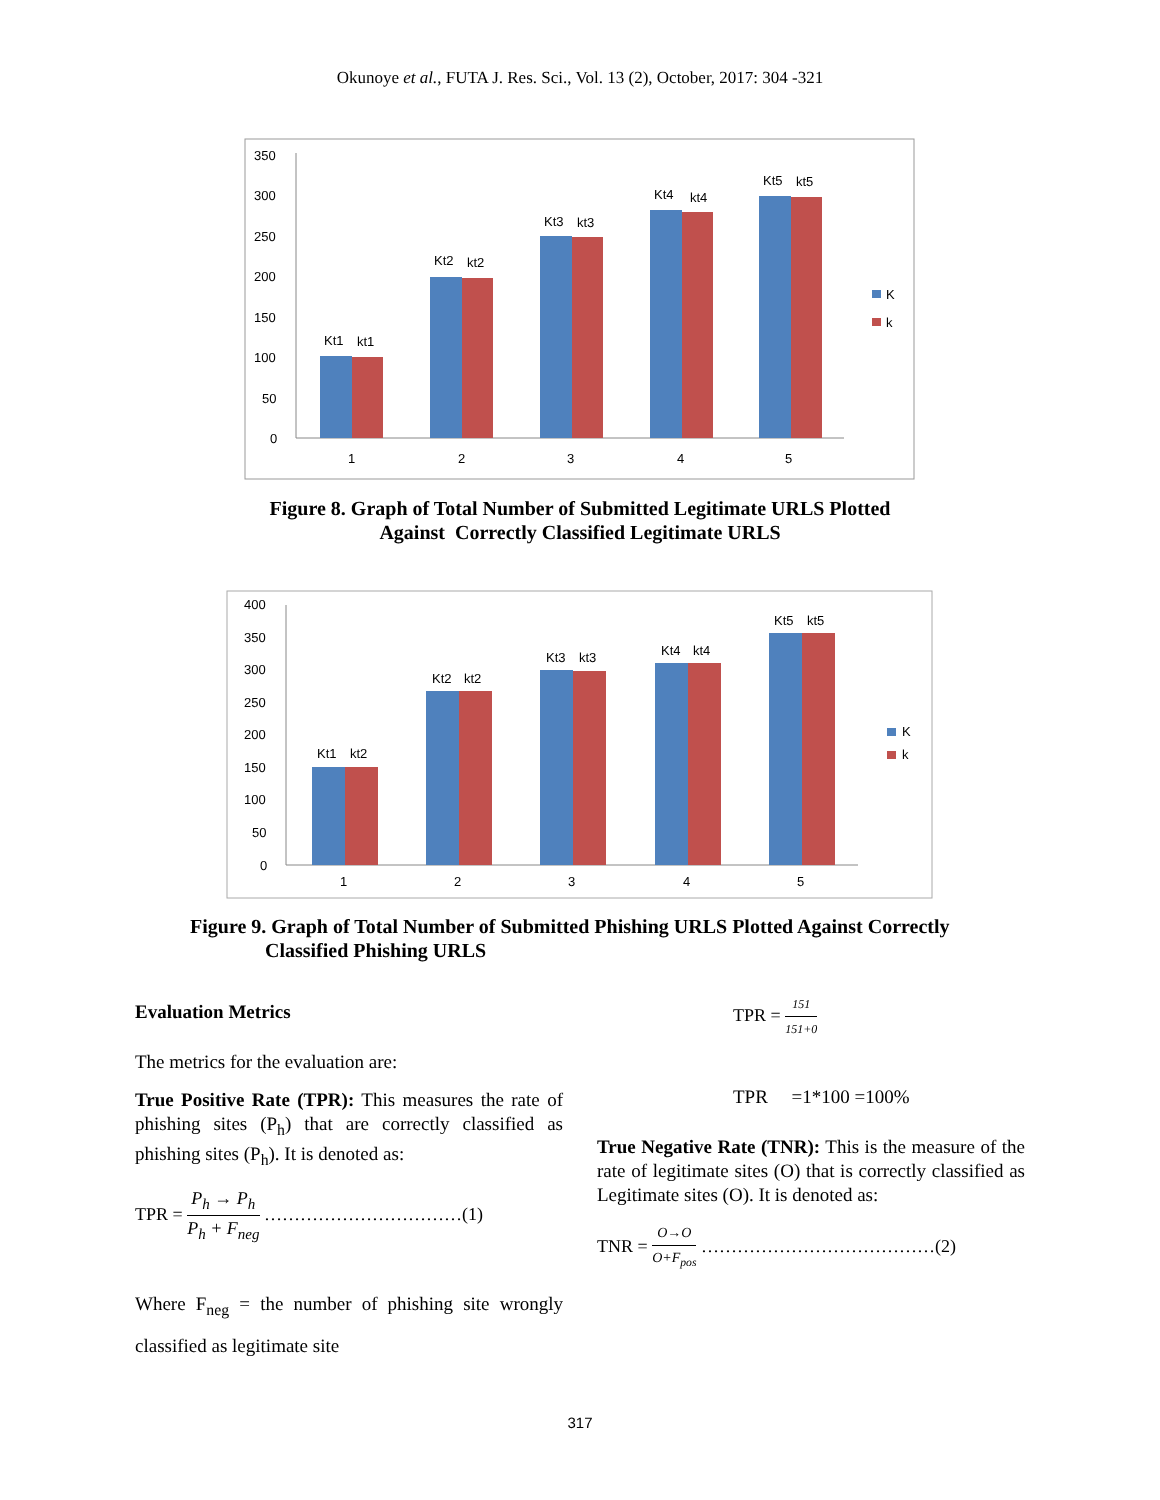Okunoye et al., FUTA J. Res. Sci., Vol. 13 (2), October, 2017: 304 -321
350
300
250
200
150
100
50
0
Kt1
kt1
Kt2
kt2
Kt3
kt3
Kt4
kt4
Kt5
kt5
1
2
3
4
5
K
k
Figure 8. Graph of Total Number of Submitted Legitimate URLS Plotted
Against Correctly Classified Legitimate URLS
400
350
300
250
200
150
100
50
0
Kt1
kt2
Kt2
kt2
Kt3
kt3
Kt4
kt4
Kt5
kt5
1
2
3
4
5
K
k
Figure 9. Graph of Total Number of Submitted Phishing URLS Plotted Against Correctly
Classified Phishing URLS
Evaluation Metrics
The metrics for the evaluation are:
True Positive Rate (TPR): This measures the rate of phishing sites (P<sub>h</sub>) that are correctly classified as phishing sites (P<sub>h</sub>). It is denoted as:
TPR = P<sub>h</sub> → P<sub>h</sub> P<sub>h</sub> + F<sub>neg</sub> ……………………………(1)
Where F<sub>neg</sub> = the number of phishing site wrongly classified as legitimate site
TPR = 151 151+0
TPR =1*100 =100%
True Negative Rate (TNR): This is the measure of the rate of legitimate sites (O) that is correctly classified as Legitimate sites (O). It is denoted as:
TNR = O→O O+F<sub>pos</sub> …………………………………(2)
317